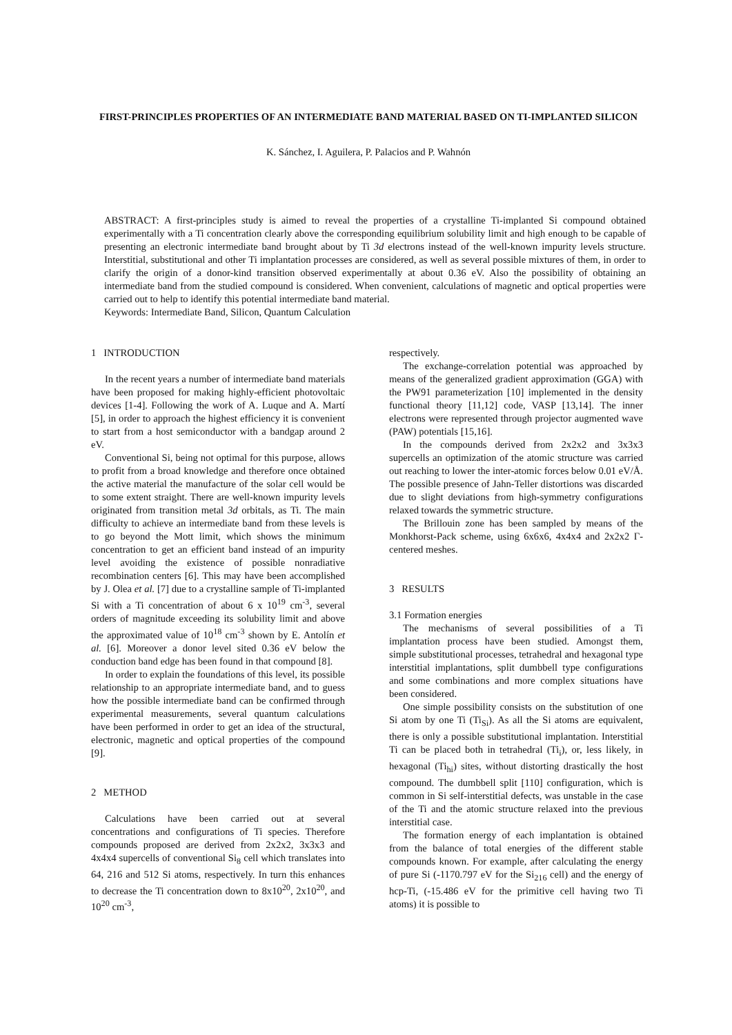FIRST-PRINCIPLES PROPERTIES OF AN INTERMEDIATE BAND MATERIAL BASED ON TI-IMPLANTED SILICON
K. Sánchez, I. Aguilera, P. Palacios and P. Wahnón
ABSTRACT: A first-principles study is aimed to reveal the properties of a crystalline Ti-implanted Si compound obtained experimentally with a Ti concentration clearly above the corresponding equilibrium solubility limit and high enough to be capable of presenting an electronic intermediate band brought about by Ti 3d electrons instead of the well-known impurity levels structure. Interstitial, substitutional and other Ti implantation processes are considered, as well as several possible mixtures of them, in order to clarify the origin of a donor-kind transition observed experimentally at about 0.36 eV. Also the possibility of obtaining an intermediate band from the studied compound is considered. When convenient, calculations of magnetic and optical properties were carried out to help to identify this potential intermediate band material.
Keywords: Intermediate Band, Silicon, Quantum Calculation
1 INTRODUCTION
In the recent years a number of intermediate band materials have been proposed for making highly-efficient photovoltaic devices [1-4]. Following the work of A. Luque and A. Martí [5], in order to approach the highest efficiency it is convenient to start from a host semiconductor with a bandgap around 2 eV.
Conventional Si, being not optimal for this purpose, allows to profit from a broad knowledge and therefore once obtained the active material the manufacture of the solar cell would be to some extent straight. There are well-known impurity levels originated from transition metal 3d orbitals, as Ti. The main difficulty to achieve an intermediate band from these levels is to go beyond the Mott limit, which shows the minimum concentration to get an efficient band instead of an impurity level avoiding the existence of possible nonradiative recombination centers [6]. This may have been accomplished by J. Olea et al. [7] due to a crystalline sample of Ti-implanted Si with a Ti concentration of about 6 x 10<sup>19</sup> cm<sup>-3</sup>, several orders of magnitude exceeding its solubility limit and above the approximated value of 10<sup>18</sup> cm<sup>-3</sup> shown by E. Antolín et al. [6]. Moreover a donor level sited 0.36 eV below the conduction band edge has been found in that compound [8].
In order to explain the foundations of this level, its possible relationship to an appropriate intermediate band, and to guess how the possible intermediate band can be confirmed through experimental measurements, several quantum calculations have been performed in order to get an idea of the structural, electronic, magnetic and optical properties of the compound [9].
2 METHOD
Calculations have been carried out at several concentrations and configurations of Ti species. Therefore compounds proposed are derived from 2x2x2, 3x3x3 and 4x4x4 supercells of conventional Si<sub>8</sub> cell which translates into 64, 216 and 512 Si atoms, respectively. In turn this enhances to decrease the Ti concentration down to 8x10<sup>20</sup>, 2x10<sup>20</sup>, and 10<sup>20</sup> cm<sup>-3</sup>,
respectively.
The exchange-correlation potential was approached by means of the generalized gradient approximation (GGA) with the PW91 parameterization [10] implemented in the density functional theory [11,12] code, VASP [13,14]. The inner electrons were represented through projector augmented wave (PAW) potentials [15,16].
In the compounds derived from 2x2x2 and 3x3x3 supercells an optimization of the atomic structure was carried out reaching to lower the inter-atomic forces below 0.01 eV/Å. The possible presence of Jahn-Teller distortions was discarded due to slight deviations from high-symmetry configurations relaxed towards the symmetric structure.
The Brillouin zone has been sampled by means of the Monkhorst-Pack scheme, using 6x6x6, 4x4x4 and 2x2x2 Γ-centered meshes.
3 RESULTS
3.1 Formation energies
The mechanisms of several possibilities of a Ti implantation process have been studied. Amongst them, simple substitutional processes, tetrahedral and hexagonal type interstitial implantations, split dumbbell type configurations and some combinations and more complex situations have been considered.
One simple possibility consists on the substitution of one Si atom by one Ti (Ti<sub>Si</sub>). As all the Si atoms are equivalent, there is only a possible substitutional implantation. Interstitial Ti can be placed both in tetrahedral (Ti<sub>i</sub>), or, less likely, in hexagonal (Ti<sub>hi</sub>) sites, without distorting drastically the host compound. The dumbbell split [110] configuration, which is common in Si self-interstitial defects, was unstable in the case of the Ti and the atomic structure relaxed into the previous interstitial case.
The formation energy of each implantation is obtained from the balance of total energies of the different stable compounds known. For example, after calculating the energy of pure Si (-1170.797 eV for the Si<sub>216</sub> cell) and the energy of hcp-Ti, (-15.486 eV for the primitive cell having two Ti atoms) it is possible to